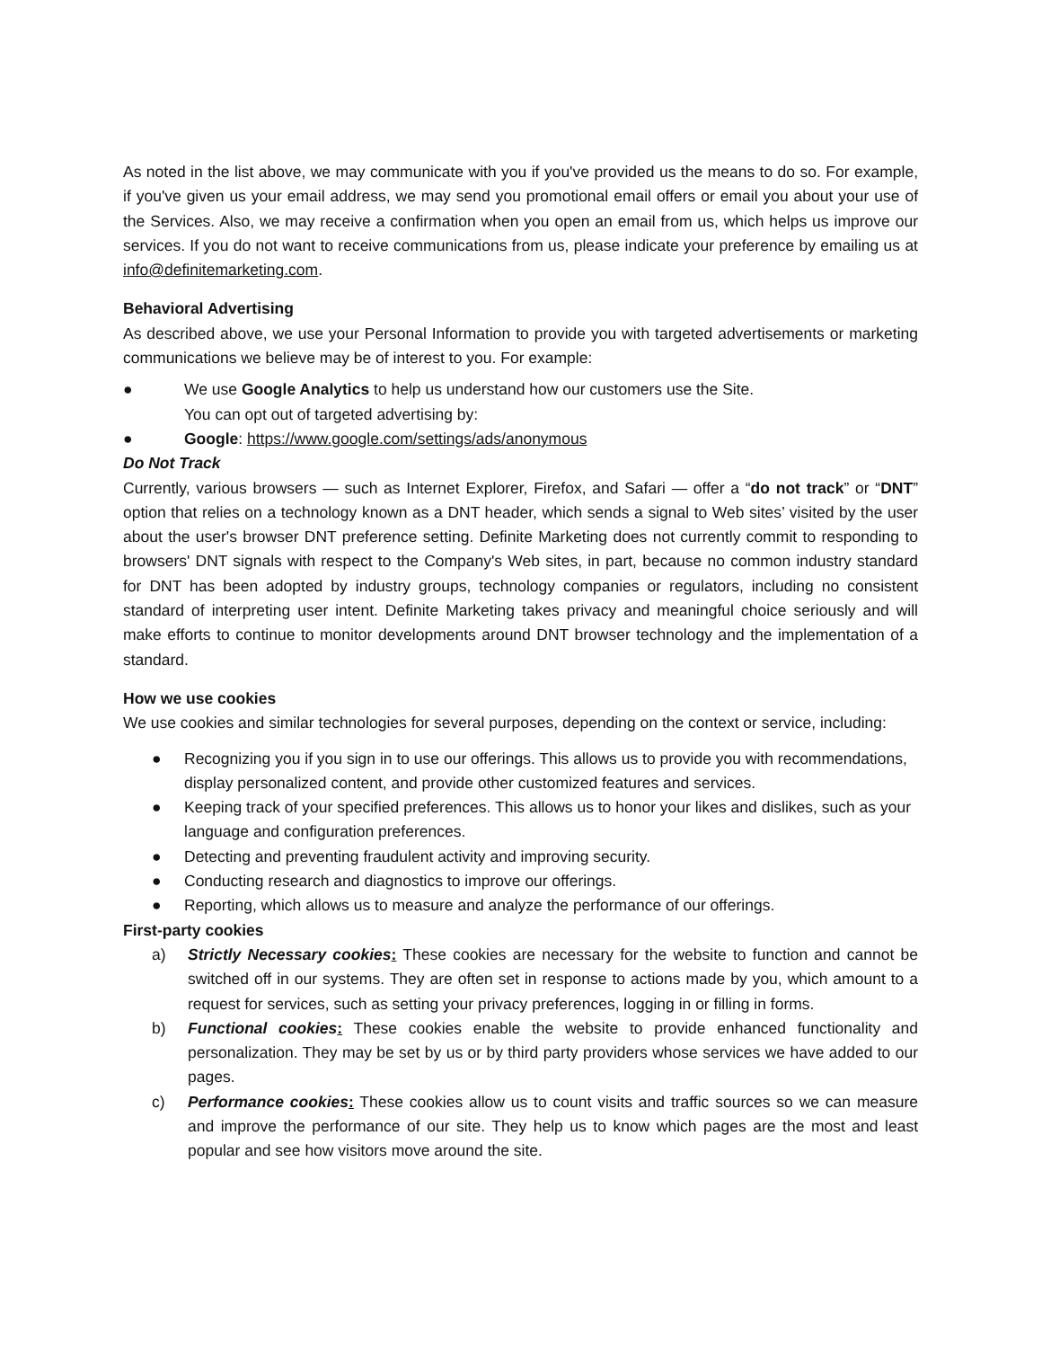As noted in the list above, we may communicate with you if you've provided us the means to do so. For example, if you've given us your email address, we may send you promotional email offers or email you about your use of the Services. Also, we may receive a confirmation when you open an email from us, which helps us improve our services. If you do not want to receive communications from us, please indicate your preference by emailing us at info@definitemarketing.com.
Behavioral Advertising
As described above, we use your Personal Information to provide you with targeted advertisements or marketing communications we believe may be of interest to you. For example:
● We use Google Analytics to help us understand how our customers use the Site.
You can opt out of targeted advertising by:
● Google: https://www.google.com/settings/ads/anonymous
Do Not Track
Currently, various browsers — such as Internet Explorer, Firefox, and Safari — offer a “do not track” or “DNT” option that relies on a technology known as a DNT header, which sends a signal to Web sites’ visited by the user about the user's browser DNT preference setting. Definite Marketing does not currently commit to responding to browsers' DNT signals with respect to the Company's Web sites, in part, because no common industry standard for DNT has been adopted by industry groups, technology companies or regulators, including no consistent standard of interpreting user intent. Definite Marketing takes privacy and meaningful choice seriously and will make efforts to continue to monitor developments around DNT browser technology and the implementation of a standard.
How we use cookies
We use cookies and similar technologies for several purposes, depending on the context or service, including:
● Recognizing you if you sign in to use our offerings. This allows us to provide you with recommendations, display personalized content, and provide other customized features and services.
● Keeping track of your specified preferences. This allows us to honor your likes and dislikes, such as your language and configuration preferences.
● Detecting and preventing fraudulent activity and improving security.
● Conducting research and diagnostics to improve our offerings.
● Reporting, which allows us to measure and analyze the performance of our offerings.
First-party cookies
a) Strictly Necessary cookies: These cookies are necessary for the website to function and cannot be switched off in our systems. They are often set in response to actions made by you, which amount to a request for services, such as setting your privacy preferences, logging in or filling in forms.
b) Functional cookies: These cookies enable the website to provide enhanced functionality and personalization. They may be set by us or by third party providers whose services we have added to our pages.
c) Performance cookies: These cookies allow us to count visits and traffic sources so we can measure and improve the performance of our site. They help us to know which pages are the most and least popular and see how visitors move around the site.